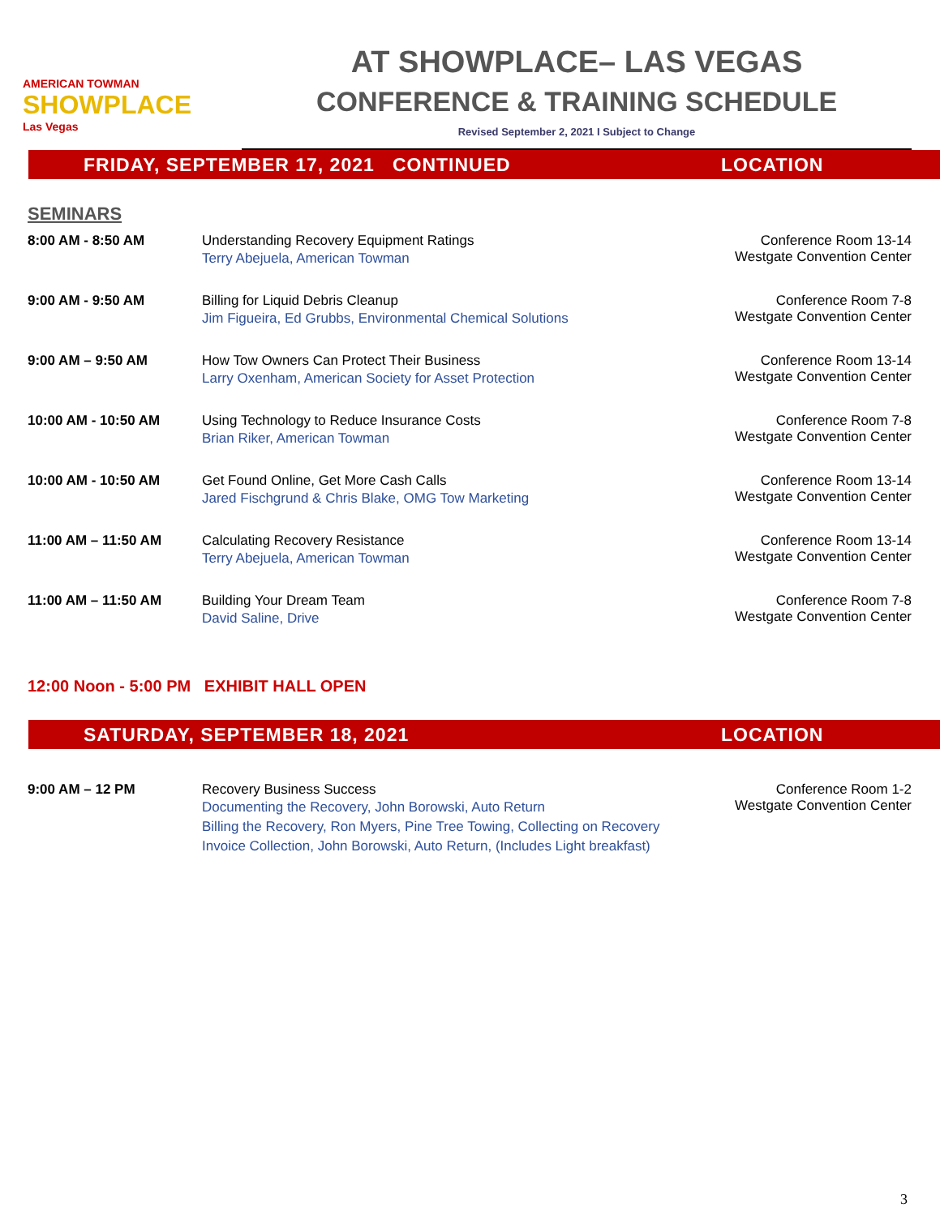AMERICAN TOWMAN
SHOWPLACE
Las Vegas
AT SHOWPLACE– LAS VEGAS
CONFERENCE & TRAINING SCHEDULE
Revised September 2, 2021 I Subject to Change
FRIDAY, SEPTEMBER 17, 2021 CONTINUED LOCATION
SEMINARS
| 8:00 AM - 8:50 AM | Understanding Recovery Equipment Ratings Terry Abejuela, American Towman | Conference Room 13-14 Westgate Convention Center |
| 9:00 AM - 9:50 AM | Billing for Liquid Debris Cleanup Jim Figueira, Ed Grubbs, Environmental Chemical Solutions | Conference Room 7-8 Westgate Convention Center |
| 9:00 AM – 9:50 AM | How Tow Owners Can Protect Their Business Larry Oxenham, American Society for Asset Protection | Conference Room 13-14 Westgate Convention Center |
| 10:00 AM - 10:50 AM | Using Technology to Reduce Insurance Costs Brian Riker, American Towman | Conference Room 7-8 Westgate Convention Center |
| 10:00 AM - 10:50 AM | Get Found Online, Get More Cash Calls Jared Fischgrund & Chris Blake, OMG Tow Marketing | Conference Room 13-14 Westgate Convention Center |
| 11:00 AM – 11:50 AM | Calculating Recovery Resistance Terry Abejuela, American Towman | Conference Room 13-14 Westgate Convention Center |
| 11:00 AM – 11:50 AM | Building Your Dream Team David Saline, Drive | Conference Room 7-8 Westgate Convention Center |
12:00 Noon - 5:00 PM EXHIBIT HALL OPEN
SATURDAY, SEPTEMBER 18, 2021 LOCATION
| 9:00 AM – 12 PM | Recovery Business Success Documenting the Recovery, John Borowski, Auto Return Billing the Recovery, Ron Myers, Pine Tree Towing, Collecting on Recovery Invoice Collection, John Borowski, Auto Return, (Includes Light breakfast) | Conference Room 1-2 Westgate Convention Center |
3